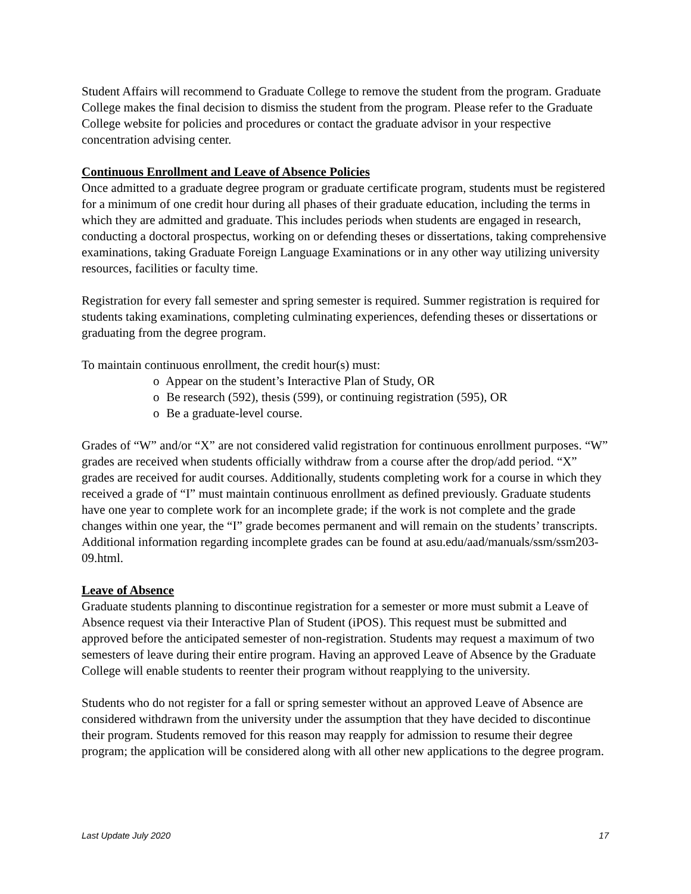Student Affairs will recommend to Graduate College to remove the student from the program. Graduate College makes the final decision to dismiss the student from the program. Please refer to the Graduate College website for policies and procedures or contact the graduate advisor in your respective concentration advising center.
Continuous Enrollment and Leave of Absence Policies
Once admitted to a graduate degree program or graduate certificate program, students must be registered for a minimum of one credit hour during all phases of their graduate education, including the terms in which they are admitted and graduate. This includes periods when students are engaged in research, conducting a doctoral prospectus, working on or defending theses or dissertations, taking comprehensive examinations, taking Graduate Foreign Language Examinations or in any other way utilizing university resources, facilities or faculty time.
Registration for every fall semester and spring semester is required. Summer registration is required for students taking examinations, completing culminating experiences, defending theses or dissertations or graduating from the degree program.
To maintain continuous enrollment, the credit hour(s) must:
o Appear on the student’s Interactive Plan of Study, OR
o Be research (592), thesis (599), or continuing registration (595), OR
o Be a graduate-level course.
Grades of “W” and/or “X” are not considered valid registration for continuous enrollment purposes. “W” grades are received when students officially withdraw from a course after the drop/add period. “X” grades are received for audit courses. Additionally, students completing work for a course in which they received a grade of “I” must maintain continuous enrollment as defined previously. Graduate students have one year to complete work for an incomplete grade; if the work is not complete and the grade changes within one year, the “I” grade becomes permanent and will remain on the students’ transcripts. Additional information regarding incomplete grades can be found at asu.edu/aad/manuals/ssm/ssm203-09.html.
Leave of Absence
Graduate students planning to discontinue registration for a semester or more must submit a Leave of Absence request via their Interactive Plan of Student (iPOS). This request must be submitted and approved before the anticipated semester of non-registration. Students may request a maximum of two semesters of leave during their entire program. Having an approved Leave of Absence by the Graduate College will enable students to reenter their program without reapplying to the university.
Students who do not register for a fall or spring semester without an approved Leave of Absence are considered withdrawn from the university under the assumption that they have decided to discontinue their program. Students removed for this reason may reapply for admission to resume their degree program; the application will be considered along with all other new applications to the degree program.
Last Update July 2020 17